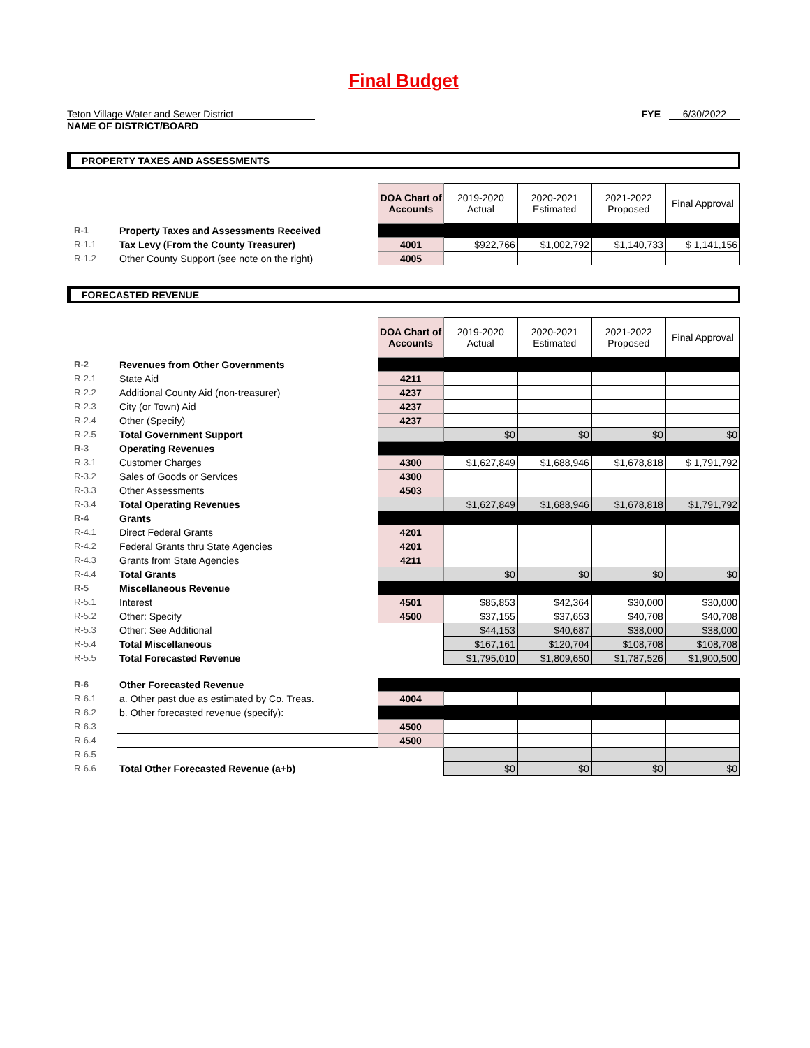Final Budget
Teton Village Water and Sewer District
NAME OF DISTRICT/BOARD
FYE 6/30/2022
PROPERTY TAXES AND ASSESSMENTS
| | | DOA Chart of Accounts | 2019-2020 Actual | 2020-2021 Estimated | 2021-2022 Proposed | Final Approval |
| R-1 | Property Taxes and Assessments Received | | | | | |
| R-1.1 | Tax Levy (From the County Treasurer) | 4001 | $922,766 | $1,002,792 | $1,140,733 | $ 1,141,156 |
| R-1.2 | Other County Support (see note on the right) | 4005 | | | | |
FORECASTED REVENUE
| | | DOA Chart of Accounts | 2019-2020 Actual | 2020-2021 Estimated | 2021-2022 Proposed | Final Approval |
| R-2 | Revenues from Other Governments | | | | | |
| R-2.1 | State Aid | 4211 | | | | |
| R-2.2 | Additional County Aid (non-treasurer) | 4237 | | | | |
| R-2.3 | City (or Town) Aid | 4237 | | | | |
| R-2.4 | Other (Specify) | 4237 | | | | |
| R-2.5 | Total Government Support | | $0 | $0 | $0 | $0 |
| R-3 | Operating Revenues | | | | | |
| R-3.1 | Customer Charges | 4300 | $1,627,849 | $1,688,946 | $1,678,818 | $ 1,791,792 |
| R-3.2 | Sales of Goods or Services | 4300 | | | | |
| R-3.3 | Other Assessments | 4503 | | | | |
| R-3.4 | Total Operating Revenues | | $1,627,849 | $1,688,946 | $1,678,818 | $1,791,792 |
| R-4 | Grants | | | | | |
| R-4.1 | Direct Federal Grants | 4201 | | | | |
| R-4.2 | Federal Grants thru State Agencies | 4201 | | | | |
| R-4.3 | Grants from State Agencies | 4211 | | | | |
| R-4.4 | Total Grants | | $0 | $0 | $0 | $0 |
| R-5 | Miscellaneous Revenue | | | | | |
| R-5.1 | Interest | 4501 | $85,853 | $42,364 | $30,000 | $30,000 |
| R-5.2 | Other: Specify | 4500 | $37,155 | $37,653 | $40,708 | $40,708 |
| R-5.3 | Other: See Additional | | $44,153 | $40,687 | $38,000 | $38,000 |
| R-5.4 | Total Miscellaneous | | $167,161 | $120,704 | $108,708 | $108,708 |
| R-5.5 | Total Forecasted Revenue | | $1,795,010 | $1,809,650 | $1,787,526 | $1,900,500 |
| R-6 | Other Forecasted Revenue | | | | | |
| R-6.1 | a. Other past due as estimated by Co. Treas. | 4004 | | | | |
| R-6.2 | b. Other forecasted revenue (specify): | | | | | |
| R-6.3 | | 4500 | | | | |
| R-6.4 | | 4500 | | | | |
| R-6.5 | | | | | | |
| R-6.6 | Total Other Forecasted Revenue (a+b) | | $0 | $0 | $0 | $0 |